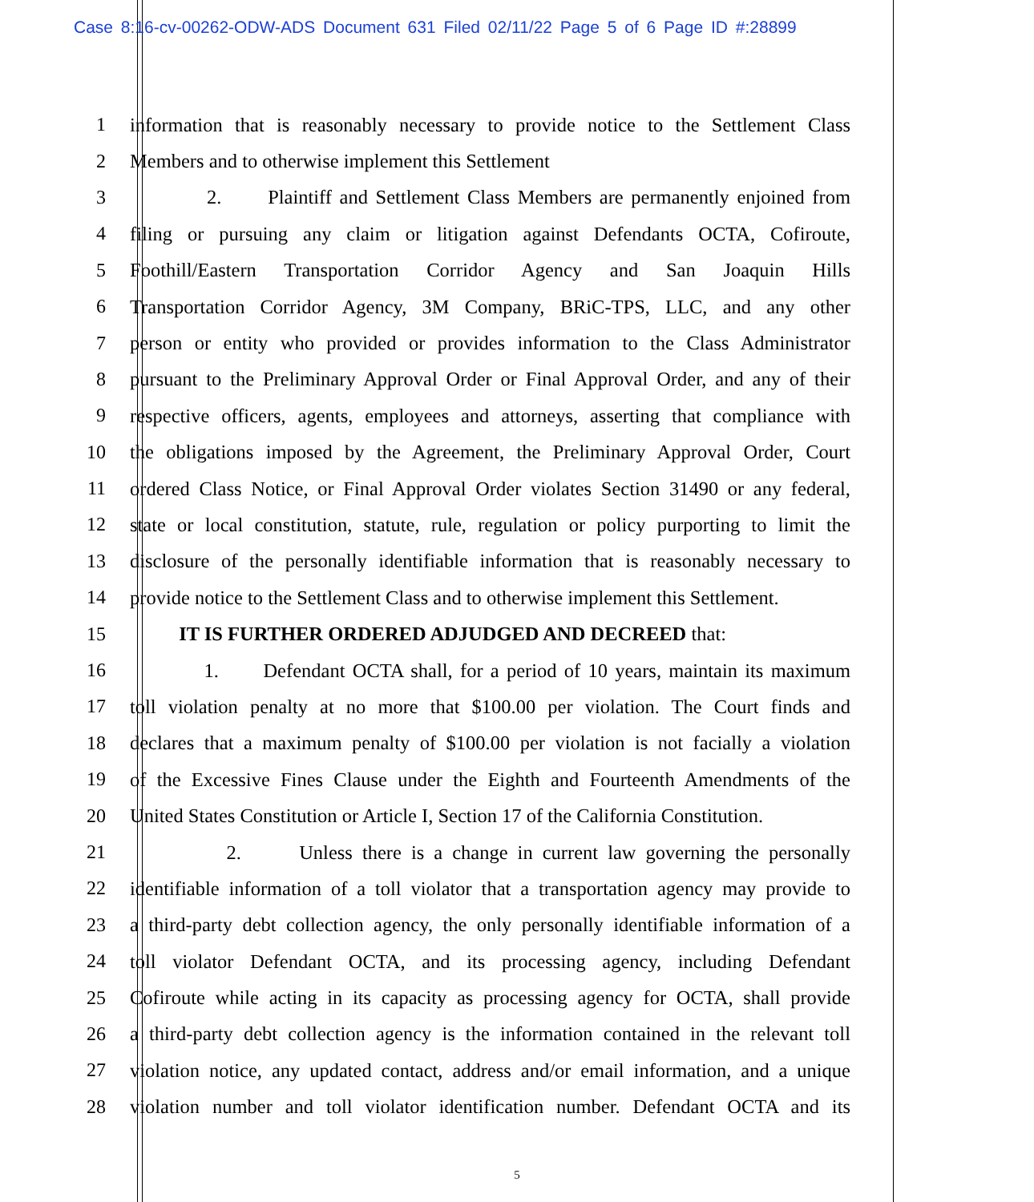Case 8:16-cv-00262-ODW-ADS Document 631 Filed 02/11/22 Page 5 of 6 Page ID #:28899
1 information that is reasonably necessary to provide notice to the Settlement Class
2 Members and to otherwise implement this Settlement
3 2. Plaintiff and Settlement Class Members are permanently enjoined from
4 filing or pursuing any claim or litigation against Defendants OCTA, Cofiroute,
5 Foothill/Eastern Transportation Corridor Agency and San Joaquin Hills
6 Transportation Corridor Agency, 3M Company, BRiC-TPS, LLC, and any other
7 person or entity who provided or provides information to the Class Administrator
8 pursuant to the Preliminary Approval Order or Final Approval Order, and any of their
9 respective officers, agents, employees and attorneys, asserting that compliance with
10 the obligations imposed by the Agreement, the Preliminary Approval Order, Court
11 ordered Class Notice, or Final Approval Order violates Section 31490 or any federal,
12 state or local constitution, statute, rule, regulation or policy purporting to limit the
13 disclosure of the personally identifiable information that is reasonably necessary to
14 provide notice to the Settlement Class and to otherwise implement this Settlement.
15 IT IS FURTHER ORDERED ADJUDGED AND DECREED that:
16 1. Defendant OCTA shall, for a period of 10 years, maintain its maximum
17 toll violation penalty at no more that $100.00 per violation. The Court finds and
18 declares that a maximum penalty of $100.00 per violation is not facially a violation
19 of the Excessive Fines Clause under the Eighth and Fourteenth Amendments of the
20 United States Constitution or Article I, Section 17 of the California Constitution.
21 2. Unless there is a change in current law governing the personally
22 identifiable information of a toll violator that a transportation agency may provide to
23 a third-party debt collection agency, the only personally identifiable information of a
24 toll violator Defendant OCTA, and its processing agency, including Defendant
25 Cofiroute while acting in its capacity as processing agency for OCTA, shall provide
26 a third-party debt collection agency is the information contained in the relevant toll
27 violation notice, any updated contact, address and/or email information, and a unique
28 violation number and toll violator identification number. Defendant OCTA and its
5